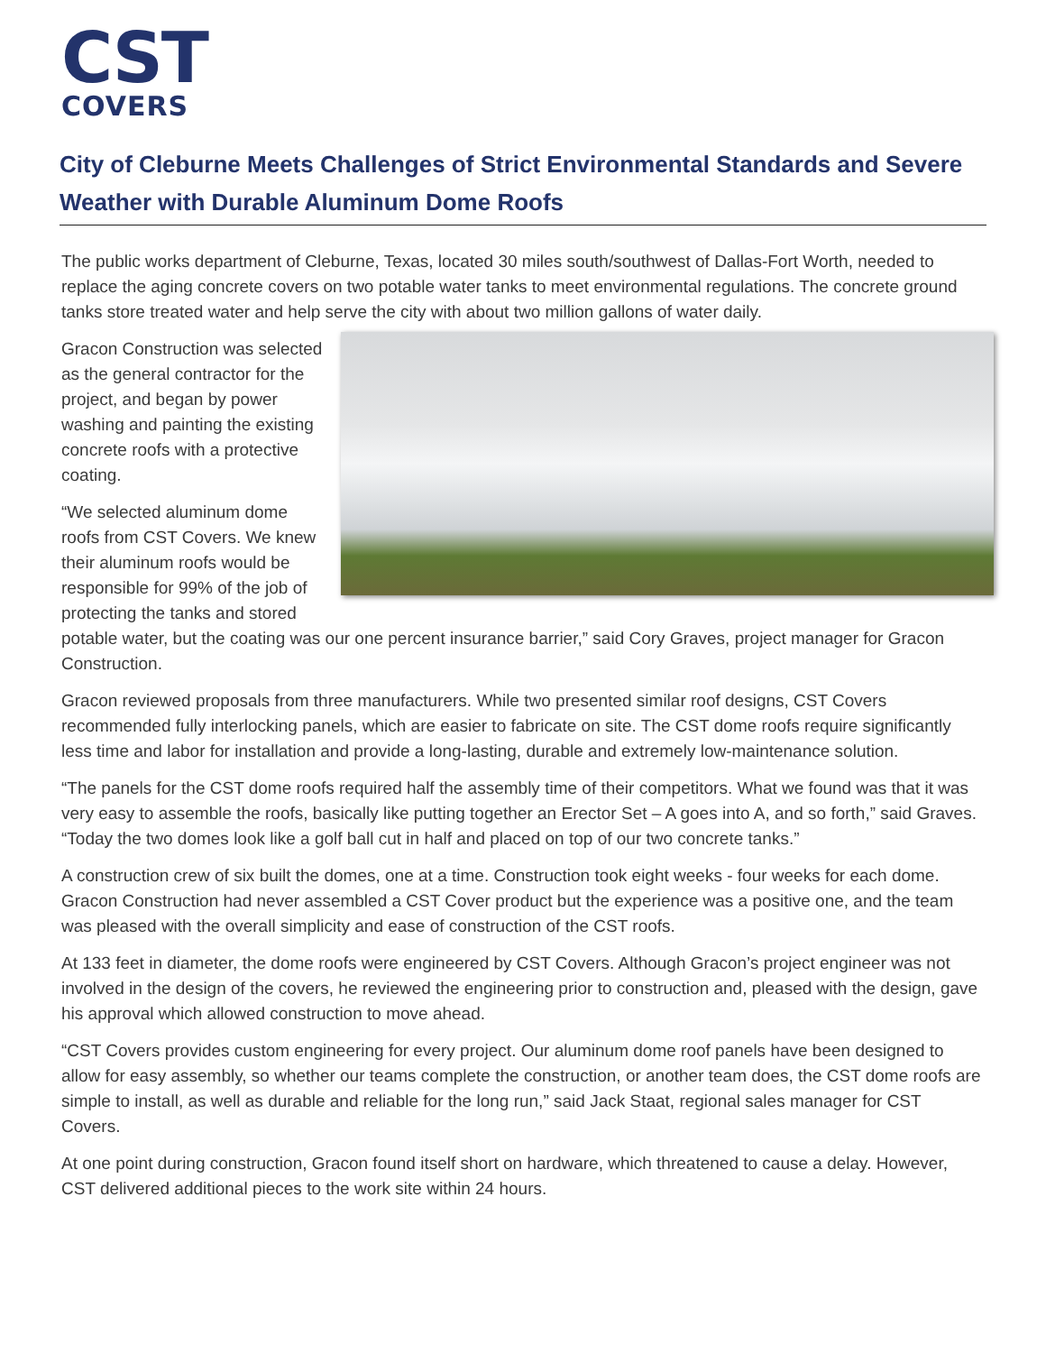CST
COVERS
City of Cleburne Meets Challenges of Strict Environmental Standards and Severe Weather with Durable Aluminum Dome Roofs
The public works department of Cleburne, Texas, located 30 miles south/southwest of Dallas-Fort Worth, needed to replace the aging concrete covers on two potable water tanks to meet environmental regulations. The concrete ground tanks store treated water and help serve the city with about two million gallons of water daily.
Gracon Construction was selected as the general contractor for the project, and began by power washing and painting the existing concrete roofs with a protective coating.
“We selected aluminum dome roofs from CST Covers. We knew their aluminum roofs would be responsible for 99% of the job of protecting the tanks and stored potable water, but the coating was our one percent insurance barrier,” said Cory Graves, project manager for Gracon Construction.
Gracon reviewed proposals from three manufacturers. While two presented similar roof designs, CST Covers recommended fully interlocking panels, which are easier to fabricate on site. The CST dome roofs require significantly less time and labor for installation and provide a long-lasting, durable and extremely low-maintenance solution.
“The panels for the CST dome roofs required half the assembly time of their competitors. What we found was that it was very easy to assemble the roofs, basically like putting together an Erector Set – A goes into A, and so forth,” said Graves. “Today the two domes look like a golf ball cut in half and placed on top of our two concrete tanks.”
A construction crew of six built the domes, one at a time. Construction took eight weeks - four weeks for each dome. Gracon Construction had never assembled a CST Cover product but the experience was a positive one, and the team was pleased with the overall simplicity and ease of construction of the CST roofs.
At 133 feet in diameter, the dome roofs were engineered by CST Covers. Although Gracon’s project engineer was not involved in the design of the covers, he reviewed the engineering prior to construction and, pleased with the design, gave his approval which allowed construction to move ahead.
“CST Covers provides custom engineering for every project. Our aluminum dome roof panels have been designed to allow for easy assembly, so whether our teams complete the construction, or another team does, the CST dome roofs are simple to install, as well as durable and reliable for the long run,” said Jack Staat, regional sales manager for CST Covers.
At one point during construction, Gracon found itself short on hardware, which threatened to cause a delay. However, CST delivered additional pieces to the work site within 24 hours.